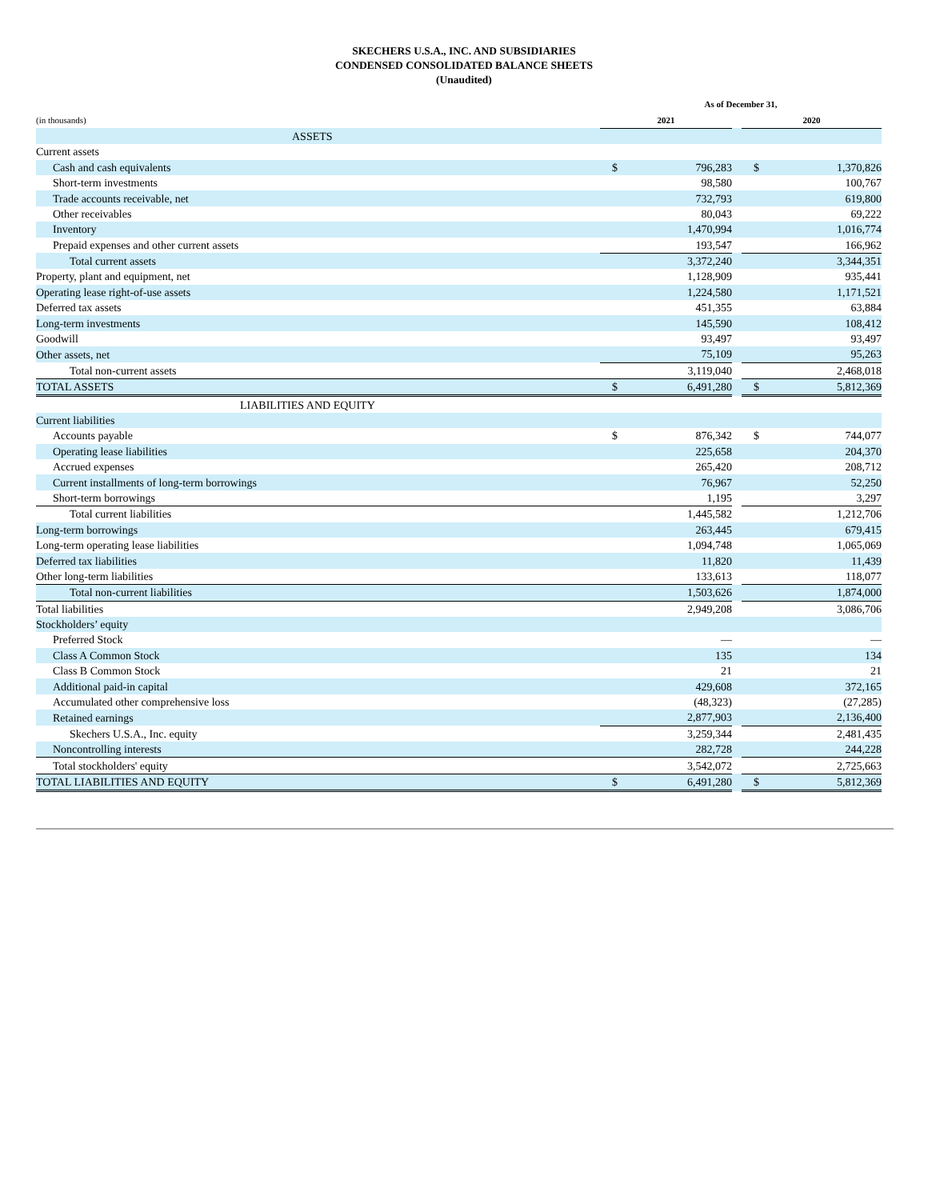SKECHERS U.S.A., INC. AND SUBSIDIARIES
CONDENSED CONSOLIDATED BALANCE SHEETS
(Unaudited)
| | As of December 31, | | | | |
| --- | --- | --- | --- | --- | --- |
| (in thousands) | 2021 | | | 2020 | |
| ASSETS | | | | | |
| Current assets | | | | | |
| Cash and cash equivalents | $ | 796,283 | | $ | 1,370,826 |
| Short-term investments | | 98,580 | | | 100,767 |
| Trade accounts receivable, net | | 732,793 | | | 619,800 |
| Other receivables | | 80,043 | | | 69,222 |
| Inventory | | 1,470,994 | | | 1,016,774 |
| Prepaid expenses and other current assets | | 193,547 | | | 166,962 |
| Total current assets | | 3,372,240 | | | 3,344,351 |
| Property, plant and equipment, net | | 1,128,909 | | | 935,441 |
| Operating lease right-of-use assets | | 1,224,580 | | | 1,171,521 |
| Deferred tax assets | | 451,355 | | | 63,884 |
| Long-term investments | | 145,590 | | | 108,412 |
| Goodwill | | 93,497 | | | 93,497 |
| Other assets, net | | 75,109 | | | 95,263 |
| Total non-current assets | | 3,119,040 | | | 2,468,018 |
| TOTAL ASSETS | $ | 6,491,280 | | $ | 5,812,369 |
| LIABILITIES AND EQUITY | | | | | |
| Current liabilities | | | | | |
| Accounts payable | $ | 876,342 | | $ | 744,077 |
| Operating lease liabilities | | 225,658 | | | 204,370 |
| Accrued expenses | | 265,420 | | | 208,712 |
| Current installments of long-term borrowings | | 76,967 | | | 52,250 |
| Short-term borrowings | | 1,195 | | | 3,297 |
| Total current liabilities | | 1,445,582 | | | 1,212,706 |
| Long-term borrowings | | 263,445 | | | 679,415 |
| Long-term operating lease liabilities | | 1,094,748 | | | 1,065,069 |
| Deferred tax liabilities | | 11,820 | | | 11,439 |
| Other long-term liabilities | | 133,613 | | | 118,077 |
| Total non-current liabilities | | 1,503,626 | | | 1,874,000 |
| Total liabilities | | 2,949,208 | | | 3,086,706 |
| Stockholders’ equity | | | | | |
| Preferred Stock | | — | | | — |
| Class A Common Stock | | 135 | | | 134 |
| Class B Common Stock | | 21 | | | 21 |
| Additional paid-in capital | | 429,608 | | | 372,165 |
| Accumulated other comprehensive loss | | (48,323) | | | (27,285) |
| Retained earnings | | 2,877,903 | | | 2,136,400 |
| Skechers U.S.A., Inc. equity | | 3,259,344 | | | 2,481,435 |
| Noncontrolling interests | | 282,728 | | | 244,228 |
| Total stockholders' equity | | 3,542,072 | | | 2,725,663 |
| TOTAL LIABILITIES AND EQUITY | $ | 6,491,280 | | $ | 5,812,369 |